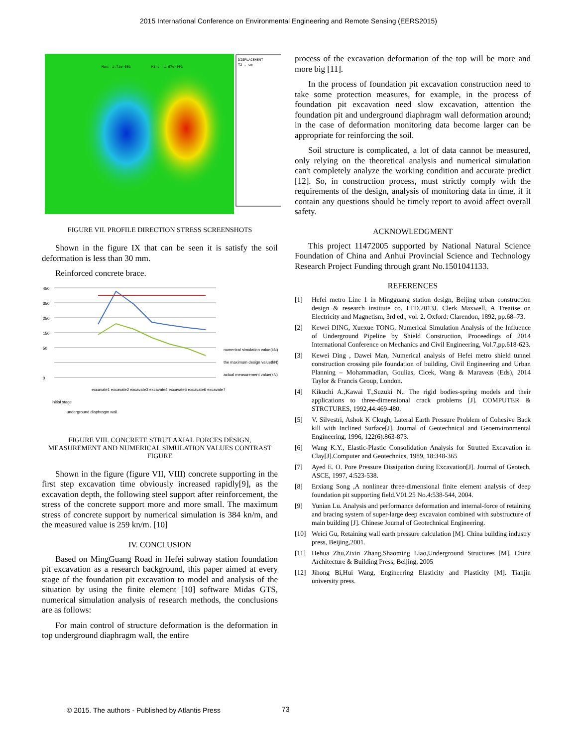2015 International Conference on Environmental Engineering and Remote Sensing (EERS2015)
DISPLACEMENT
T2 , cm
Max: 1.71e-001
Min: -1.67e-001
FIGURE VII. PROFILE DIRECTION STRESS SCREENSHOTS
Shown in the figure IX that can be seen it is satisfy the soil deformation is less than 30 mm.
Reinforced concrete brace.
450
350
250
150
50
0
numerical simulation value(kN)
the maximum design value(kN)
actual measurement value(kN)
initial stage
underground diaphragm wall
excavate1 excavate2 excavate3 excavate4 excavate5 excavate6 excavate7
FIGURE VIII. CONCRETE STRUT AXIAL FORCES DESIGN, MEASUREMENT AND NUMERICAL SIMULATION VALUES CONTRAST FIGURE
Shown in the figure (figure VII, VIII) concrete supporting in the first step excavation time obviously increased rapidly[9], as the excavation depth, the following steel support after reinforcement, the stress of the concrete support more and more small. The maximum stress of concrete support by numerical simulation is 384 kn/m, and the measured value is 259 kn/m. [10]
IV. CONCLUSION
Based on MingGuang Road in Hefei subway station foundation pit excavation as a research background, this paper aimed at every stage of the foundation pit excavation to model and analysis of the situation by using the finite element [10] software Midas GTS, numerical simulation analysis of research methods, the conclusions are as follows:
For main control of structure deformation is the deformation in top underground diaphragm wall, the entire
process of the excavation deformation of the top will be more and more big [11].
In the process of foundation pit excavation construction need to take some protection measures, for example, in the process of foundation pit excavation need slow excavation, attention the foundation pit and underground diaphragm wall deformation around; in the case of deformation monitoring data become larger can be appropriate for reinforcing the soil.
Soil structure is complicated, a lot of data cannot be measured, only relying on the theoretical analysis and numerical simulation can't completely analyze the working condition and accurate predict [12]. So, in construction process, must strictly comply with the requirements of the design, analysis of monitoring data in time, if it contain any questions should be timely report to avoid affect overall safety.
ACKNOWLEDGMENT
This project 11472005 supported by National Natural Science Foundation of China and Anhui Provincial Science and Technology Research Project Funding through grant No.1501041133.
REFERENCES
[1] Hefei metro Line 1 in Mingguang station design, Beijing urban construction design & research institute co. LTD.2013J. Clerk Maxwell, A Treatise on Electricity and Magnetism, 3rd ed., vol. 2. Oxford: Clarendon, 1892, pp.68–73.
[2] Kewei DING, Xuexue TONG, Numerical Simulation Analysis of the Influence of Underground Pipeline by Shield Construction, Proceedings of 2014 International Conference on Mechanics and Civil Engineering, Vol.7,pp.618-623.
[3] Kewei Ding , Dawei Man, Numerical analysis of Hefei metro shield tunnel construction crossing pile foundation of building, Civil Engineering and Urban Planning – Mohammadian, Goulias, Cicek, Wang & Maraveas (Eds), 2014 Taylor & Francis Group, London.
[4] Kikuchi A.,Kawai T.,Suzuki N.. The rigid bodies-spring models and their applications to three-dimensional crack problems [J]. COMPUTER & STRCTURES, 1992,44:469-480.
[5] V. Silvestri, Ashok K Ckugh, Lateral Earth Pressure Problem of Cohesive Back kill with Inclined Surface[J]. Journal of Geotechnical and Geoenvironmental Engineering, 1996, 122(6):863-873.
[6] Wang K.Y., Elastic-Plastic Consolidation Analysis for Strutted Excavation in Clay[J].Computer and Geotechnics, 1989, 18:348-365
[7] Ayed E. O. Pore Pressure Dissipation during Excavation[J]. Journal of Geotech, ASCE, 1997, 4:523-538.
[8] Erxiang Song ,A nonlinear three-dimensional finite element analysis of deep foundation pit supporting field.V01.25 No.4:538-544, 2004.
[9] Yunian Lu. Analysis and performance deformation and internal-force of retaining and bracing system of super-large deep excavaion combined with substructure of main building [J]. Chinese Journal of Geotechnical Engineering.
[10] Weici Gu, Retaining wall earth pressure calculation [M]. China building industry press, Beijing,2001.
[11] Hehua Zhu,Zixin Zhang,Shaoming Liao,Underground Structures [M]. China Architecture & Building Press, Beijing, 2005
[12] Jihong Bi,Hui Wang, Engineering Elasticity and Plasticity [M]. Tianjin university press.
© 2015. The authors - Published by Atlantis Press
73